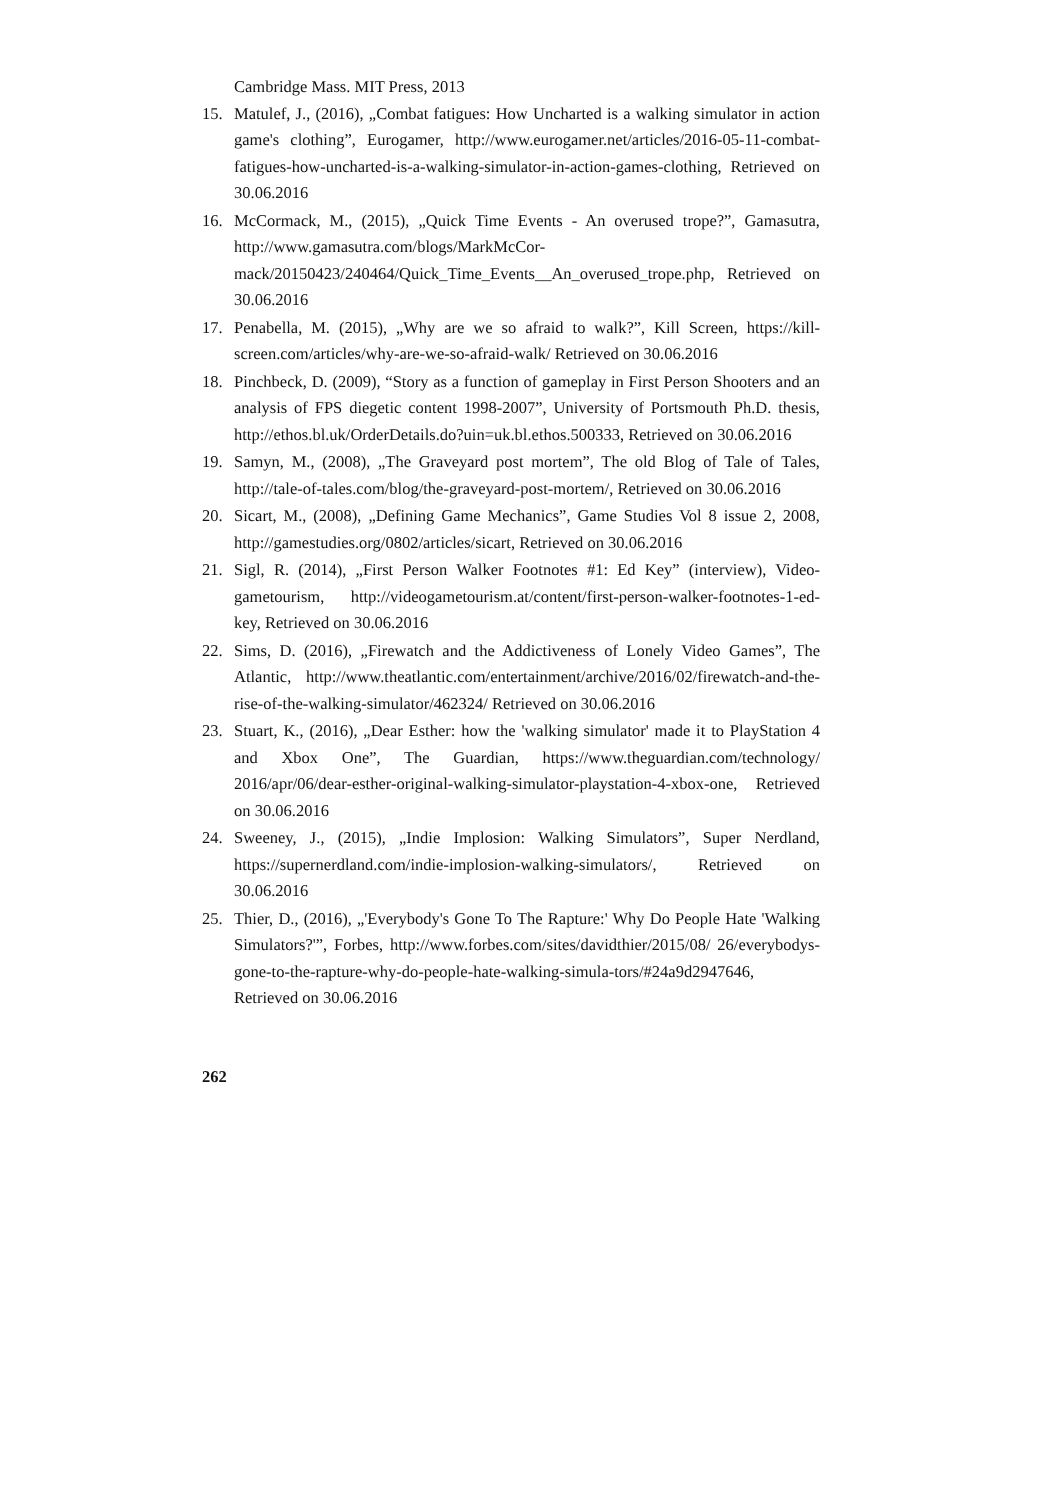Cambridge Mass. MIT Press, 2013
15. Matulef, J., (2016), „Combat fatigues: How Uncharted is a walking simulator in action game's clothing”, Eurogamer, http://www.eurogamer.net/articles/2016-05-11-combat-fatigues-how-uncharted-is-a-walking-simulator-in-action-games-clothing, Retrieved on 30.06.2016
16. McCormack, M., (2015), „Quick Time Events - An overused trope?”, Gamasutra, http://www.gamasutra.com/blogs/MarkMcCor-mack/20150423/240464/Quick_Time_Events__An_overused_trope.php, Retrieved on 30.06.2016
17. Penabella, M. (2015), „Why are we so afraid to walk?”, Kill Screen, https://kill-screen.com/articles/why-are-we-so-afraid-walk/ Retrieved on 30.06.2016
18. Pinchbeck, D. (2009), “Story as a function of gameplay in First Person Shooters and an analysis of FPS diegetic content 1998-2007”, University of Portsmouth Ph.D. thesis, http://ethos.bl.uk/OrderDetails.do?uin=uk.bl.ethos.500333, Retrieved on 30.06.2016
19. Samyn, M., (2008), „The Graveyard post mortem”, The old Blog of Tale of Tales, http://tale-of-tales.com/blog/the-graveyard-post-mortem/, Retrieved on 30.06.2016
20. Sicart, M., (2008), „Defining Game Mechanics”, Game Studies Vol 8 issue 2, 2008, http://gamestudies.org/0802/articles/sicart, Retrieved on 30.06.2016
21. Sigl, R. (2014), „First Person Walker Footnotes #1: Ed Key” (interview), Video-gametourism, http://videogametourism.at/content/first-person-walker-footnotes-1-ed-key, Retrieved on 30.06.2016
22. Sims, D. (2016), „Firewatch and the Addictiveness of Lonely Video Games”, The Atlantic, http://www.theatlantic.com/entertainment/archive/2016/02/firewatch-and-the-rise-of-the-walking-simulator/462324/ Retrieved on 30.06.2016
23. Stuart, K., (2016), „Dear Esther: how the 'walking simulator' made it to PlayStation 4 and Xbox One”, The Guardian, https://www.theguardian.com/technology/ 2016/apr/06/dear-esther-original-walking-simulator-playstation-4-xbox-one, Retrieved on 30.06.2016
24. Sweeney, J., (2015), „Indie Implosion: Walking Simulators”, Super Nerdland, https://supernerdland.com/indie-implosion-walking-simulators/, Retrieved on 30.06.2016
25. Thier, D., (2016), „'Everybody's Gone To The Rapture:' Why Do People Hate 'Walking Simulators?'”, Forbes, http://www.forbes.com/sites/davidthier/2015/08/ 26/everybodys-gone-to-the-rapture-why-do-people-hate-walking-simula-tors/#24a9d2947646, Retrieved on 30.06.2016
262